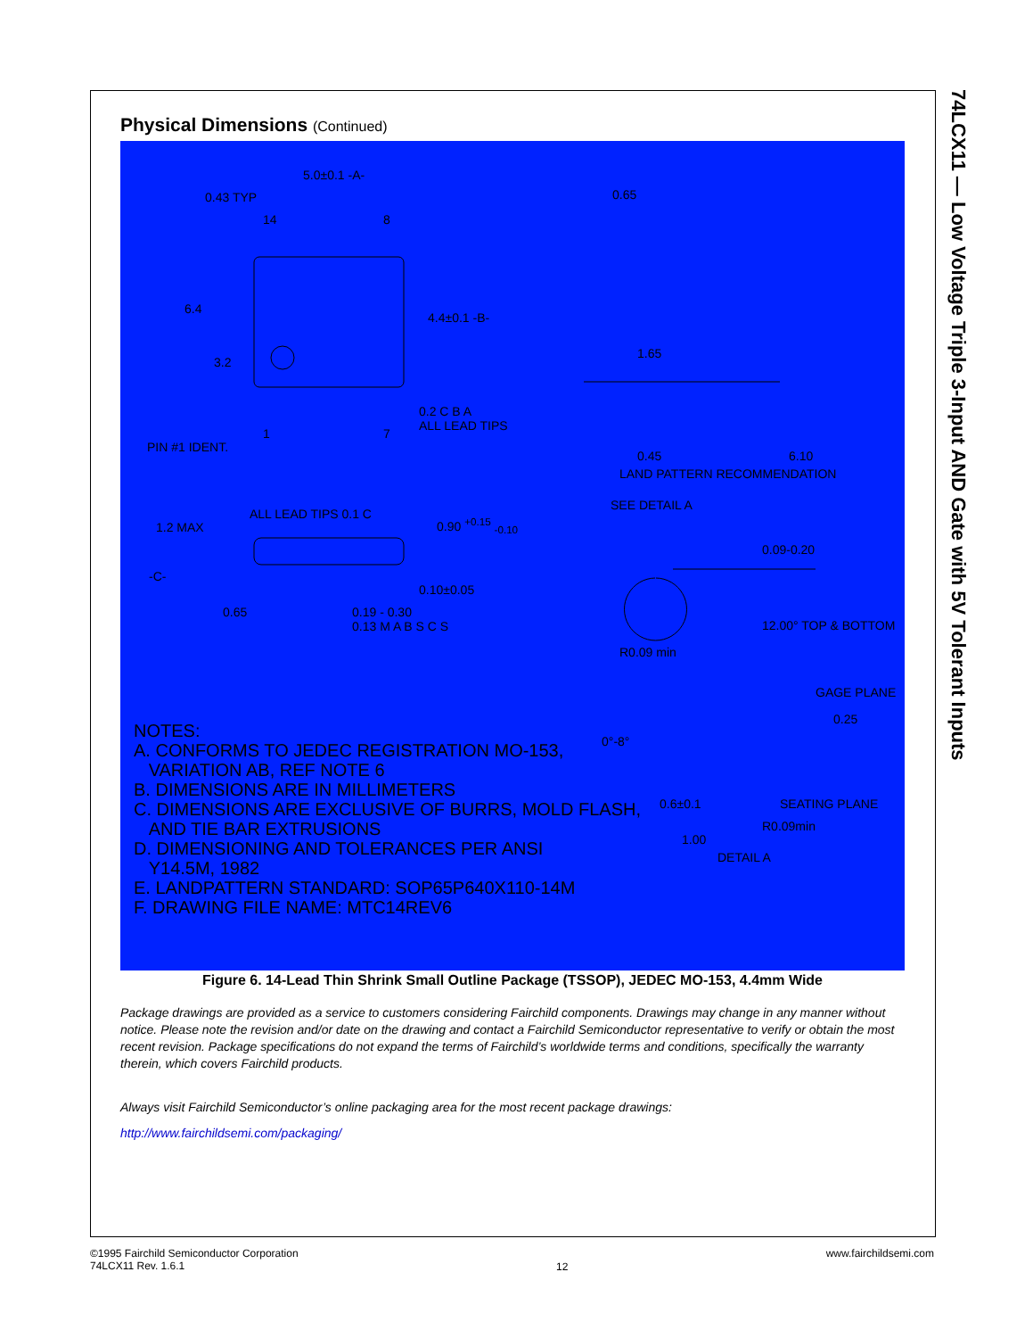74LCX11 — Low Voltage Triple 3-Input AND Gate with 5V Tolerant Inputs
Physical Dimensions (Continued)
5.0±0.1 -A-
0.43 TYP
14 8
6.4
3.2
4.4±0.1 -B-
1 7
0.2 C B A
ALL LEAD TIPS
PIN #1 IDENT.
0.65
1.65
0.45 6.10
LAND PATTERN RECOMMENDATION
1.2 MAX
ALL LEAD TIPS 0.1 C
0.90 <sup>+0.15</sup> <sub>-0.10</sub>
-C-
0.10±0.05
0.65
0.19 - 0.30
0.13 M A B S C S
SEE DETAIL A
0.09-0.20
12.00° TOP & BOTTOM
R0.09 min
GAGE PLANE
0.25
0°-8°
0.6±0.1 SEATING PLANE
R0.09min
1.00
DETAIL A
NOTES:
A. CONFORMS TO JEDEC REGISTRATION MO-153,
VARIATION AB, REF NOTE 6
B. DIMENSIONS ARE IN MILLIMETERS
C. DIMENSIONS ARE EXCLUSIVE OF BURRS, MOLD FLASH,
AND TIE BAR EXTRUSIONS
D. DIMENSIONING AND TOLERANCES PER ANSI
Y14.5M, 1982
E. LANDPATTERN STANDARD: SOP65P640X110-14M
F. DRAWING FILE NAME: MTC14REV6
Figure 6. 14-Lead Thin Shrink Small Outline Package (TSSOP), JEDEC MO-153, 4.4mm Wide
Package drawings are provided as a service to customers considering Fairchild components. Drawings may change in any manner without notice. Please note the revision and/or date on the drawing and contact a Fairchild Semiconductor representative to verify or obtain the most recent revision. Package specifications do not expand the terms of Fairchild’s worldwide terms and conditions, specifically the warranty therein, which covers Fairchild products.
Always visit Fairchild Semiconductor’s online packaging area for the most recent package drawings:
http://www.fairchildsemi.com/packaging/
©1995 Fairchild Semiconductor Corporation
74LCX11 Rev. 1.6.1
12
www.fairchildsemi.com